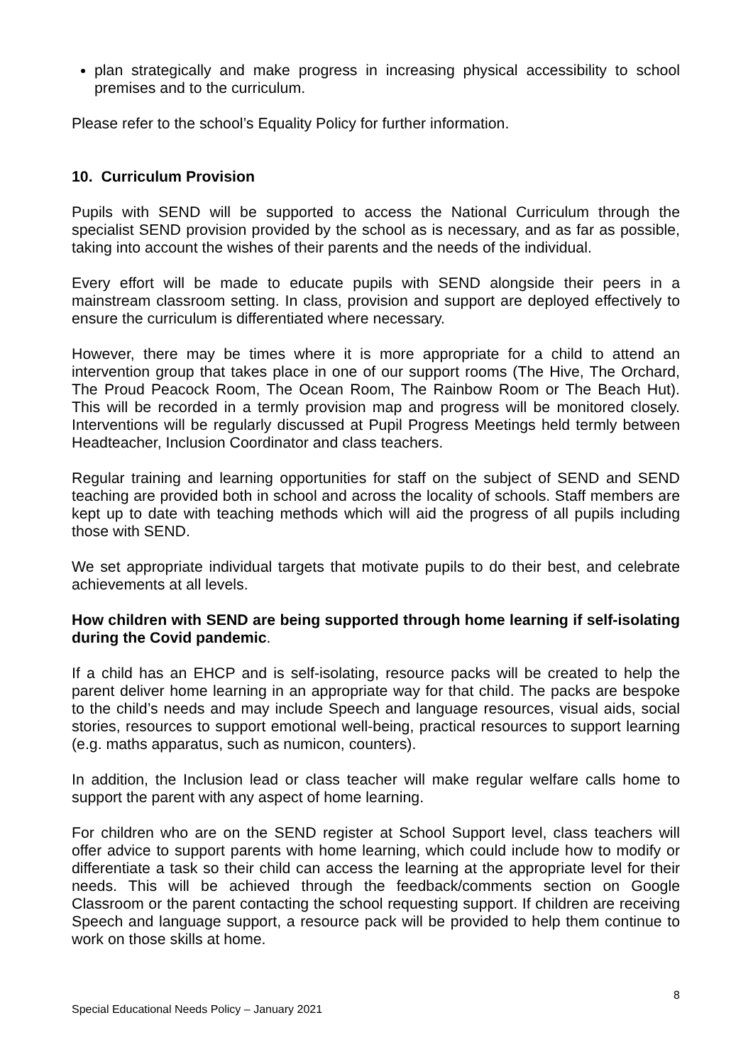plan strategically and make progress in increasing physical accessibility to school premises and to the curriculum.
Please refer to the school’s Equality Policy for further information.
10. Curriculum Provision
Pupils with SEND will be supported to access the National Curriculum through the specialist SEND provision provided by the school as is necessary, and as far as possible, taking into account the wishes of their parents and the needs of the individual.
Every effort will be made to educate pupils with SEND alongside their peers in a mainstream classroom setting. In class, provision and support are deployed effectively to ensure the curriculum is differentiated where necessary.
However, there may be times where it is more appropriate for a child to attend an intervention group that takes place in one of our support rooms (The Hive, The Orchard, The Proud Peacock Room, The Ocean Room, The Rainbow Room or The Beach Hut). This will be recorded in a termly provision map and progress will be monitored closely. Interventions will be regularly discussed at Pupil Progress Meetings held termly between Headteacher, Inclusion Coordinator and class teachers.
Regular training and learning opportunities for staff on the subject of SEND and SEND teaching are provided both in school and across the locality of schools. Staff members are kept up to date with teaching methods which will aid the progress of all pupils including those with SEND.
We set appropriate individual targets that motivate pupils to do their best, and celebrate achievements at all levels.
How children with SEND are being supported through home learning if self-isolating during the Covid pandemic.
If a child has an EHCP and is self-isolating, resource packs will be created to help the parent deliver home learning in an appropriate way for that child. The packs are bespoke to the child’s needs and may include Speech and language resources, visual aids, social stories, resources to support emotional well-being, practical resources to support learning (e.g. maths apparatus, such as numicon, counters).
In addition, the Inclusion lead or class teacher will make regular welfare calls home to support the parent with any aspect of home learning.
For children who are on the SEND register at School Support level, class teachers will offer advice to support parents with home learning, which could include how to modify or differentiate a task so their child can access the learning at the appropriate level for their needs. This will be achieved through the feedback/comments section on Google Classroom or the parent contacting the school requesting support. If children are receiving Speech and language support, a resource pack will be provided to help them continue to work on those skills at home.
8
Special Educational Needs Policy – January 2021